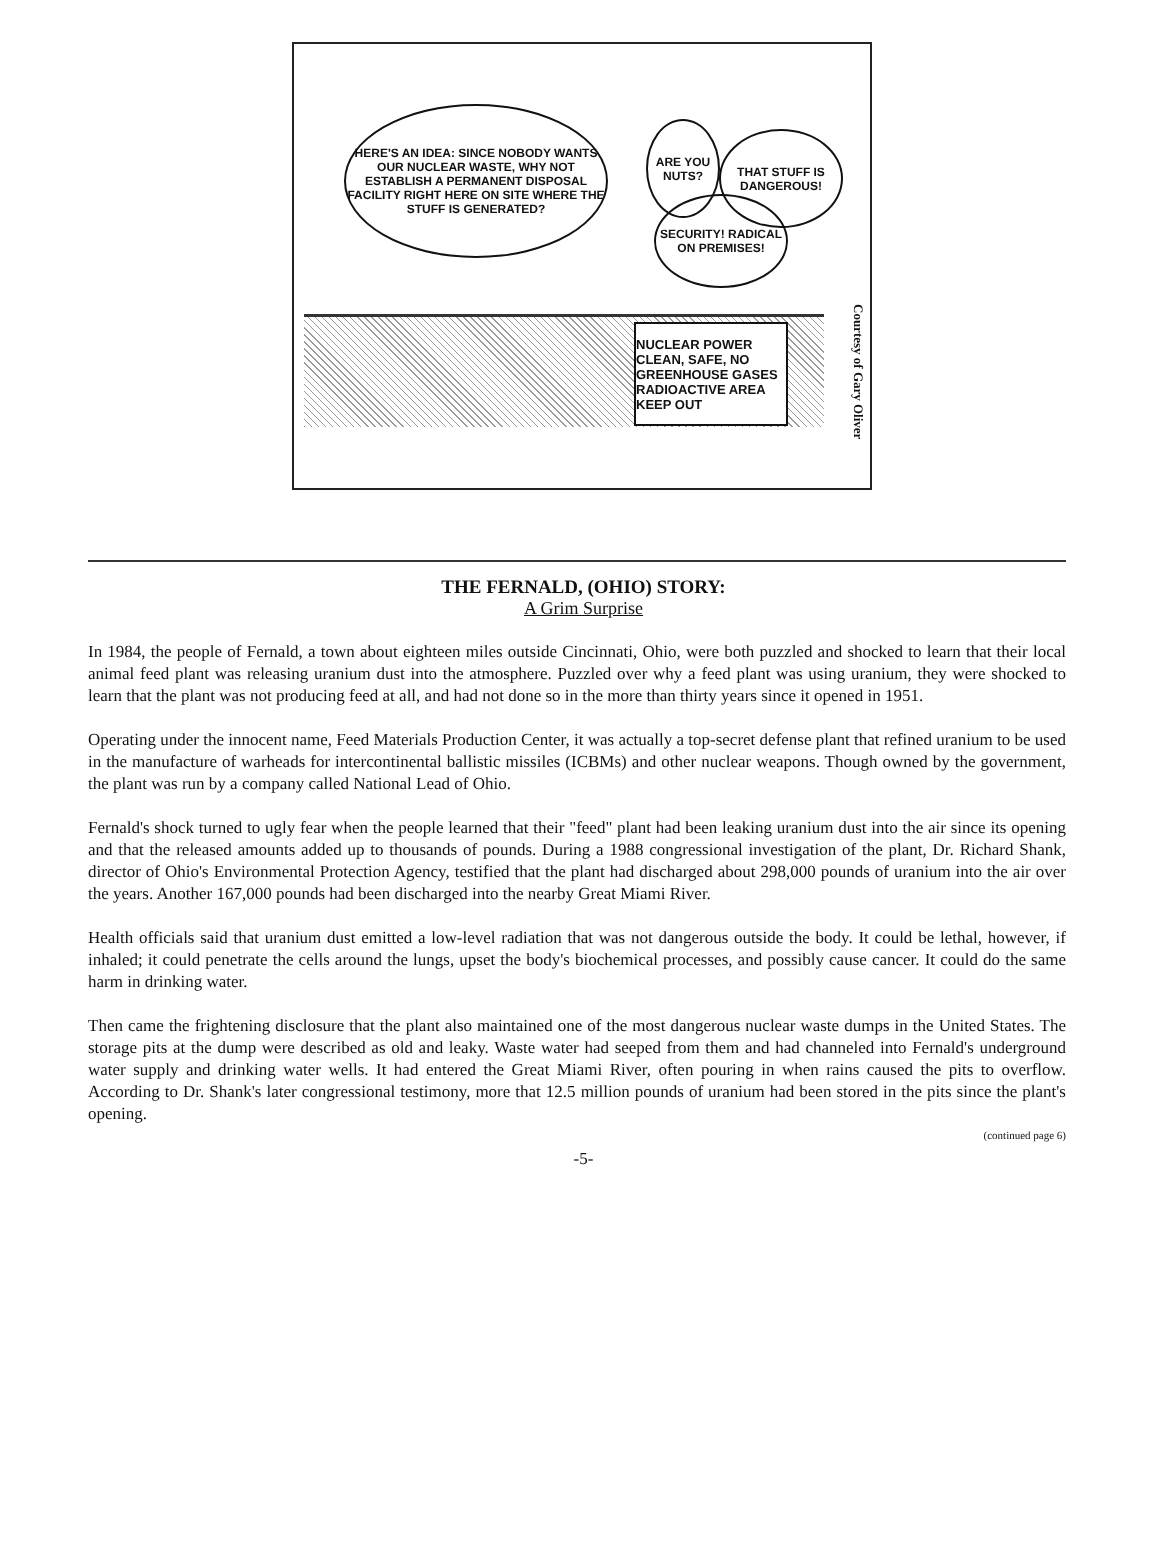HERE'S AN IDEA: SINCE NOBODY WANTS OUR NUCLEAR WASTE, WHY NOT ESTABLISH A PERMANENT DISPOSAL FACILITY RIGHT HERE ON SITE WHERE THE STUFF IS GENERATED?
ARE YOU NUTS?
THAT STUFF IS DANGEROUS!
SECURITY! RADICAL ON PREMISES!
NUCLEAR POWER
CLEAN, SAFE, NO GREENHOUSE GASES
RADIOACTIVE AREA
KEEP OUT
Courtesy of Gary Oliver
THE FERNALD, (OHIO) STORY:
A Grim Surprise
In 1984, the people of Fernald, a town about eighteen miles outside Cincinnati, Ohio, were both puzzled and shocked to learn that their local animal feed plant was releasing uranium dust into the atmosphere. Puzzled over why a feed plant was using uranium, they were shocked to learn that the plant was not producing feed at all, and had not done so in the more than thirty years since it opened in 1951.
Operating under the innocent name, Feed Materials Production Center, it was actually a top-secret defense plant that refined uranium to be used in the manufacture of warheads for intercontinental ballistic missiles (ICBMs) and other nuclear weapons. Though owned by the government, the plant was run by a company called National Lead of Ohio.
Fernald's shock turned to ugly fear when the people learned that their "feed" plant had been leaking uranium dust into the air since its opening and that the released amounts added up to thousands of pounds. During a 1988 congressional investigation of the plant, Dr. Richard Shank, director of Ohio's Environmental Protection Agency, testified that the plant had discharged about 298,000 pounds of uranium into the air over the years. Another 167,000 pounds had been discharged into the nearby Great Miami River.
Health officials said that uranium dust emitted a low-level radiation that was not dangerous outside the body. It could be lethal, however, if inhaled; it could penetrate the cells around the lungs, upset the body's biochemical processes, and possibly cause cancer. It could do the same harm in drinking water.
Then came the frightening disclosure that the plant also maintained one of the most dangerous nuclear waste dumps in the United States. The storage pits at the dump were described as old and leaky. Waste water had seeped from them and had channeled into Fernald's underground water supply and drinking water wells. It had entered the Great Miami River, often pouring in when rains caused the pits to overflow. According to Dr. Shank's later congressional testimony, more that 12.5 million pounds of uranium had been stored in the pits since the plant's opening.
(continued page 6)
-5-